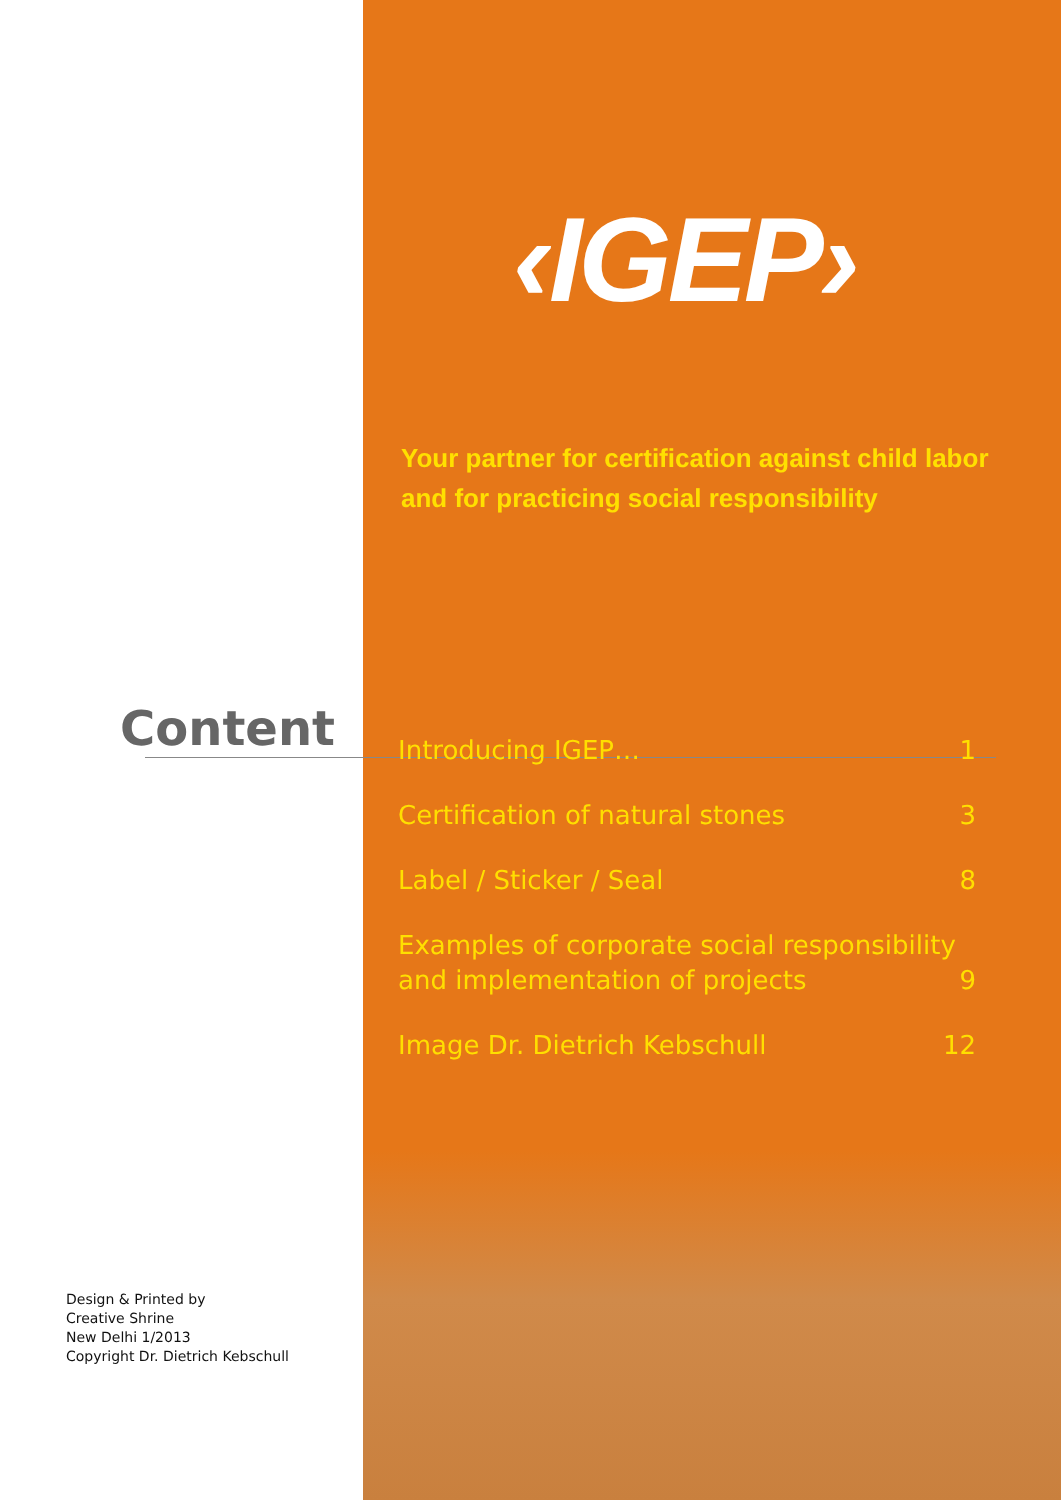Content
Design & Printed by
Creative Shrine
New Delhi 1/2013
Copyright Dr. Dietrich Kebschull
‹IGEP›
Your partner for certification against child labor
and for practicing social responsibility
Introducing IGEP… 1
Certification of natural stones 3
Label / Sticker / Seal 8
Examples of corporate social responsibility
and implementation of projects 9
Image Dr. Dietrich Kebschull 12